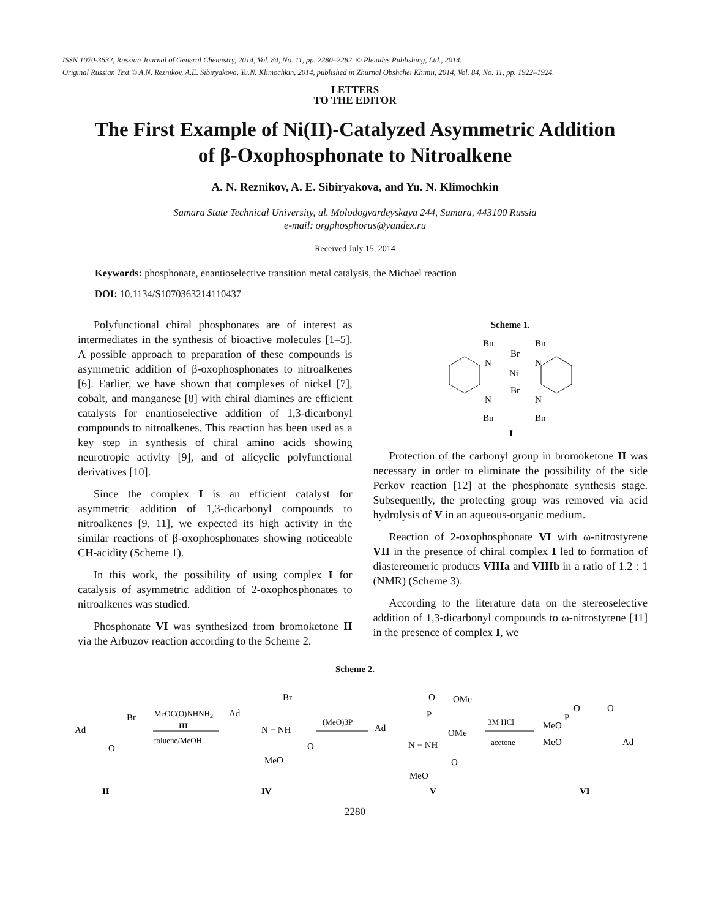ISSN 1070-3632, Russian Journal of General Chemistry, 2014, Vol. 84, No. 11, pp. 2280–2282. © Pleiades Publishing, Ltd., 2014.
Original Russian Text © A.N. Reznikov, A.E. Sibiryakova, Yu.N. Klimochkin, 2014, published in Zhurnal Obshchei Khimii, 2014, Vol. 84, No. 11, pp. 1922–1924.
LETTERS
TO THE EDITOR
The First Example of Ni(II)-Catalyzed Asymmetric Addition
of β-Oxophosphonate to Nitroalkene
A. N. Reznikov, A. E. Sibiryakova, and Yu. N. Klimochkin
Samara State Technical University, ul. Molodogvardeyskaya 244, Samara, 443100 Russia
e-mail: orgphosphorus@yandex.ru
Received July 15, 2014
Keywords: phosphonate, enantioselective transition metal catalysis, the Michael reaction
DOI: 10.1134/S1070363214110437
Polyfunctional chiral phosphonates are of interest as intermediates in the synthesis of bioactive molecules [1–5]. A possible approach to preparation of these compounds is asymmetric addition of β-oxophosphonates to nitroalkenes [6]. Earlier, we have shown that complexes of nickel [7], cobalt, and manganese [8] with chiral diamines are efficient catalysts for enantioselective addition of 1,3-dicarbonyl compounds to nitroalkenes. This reaction has been used as a key step in synthesis of chiral amino acids showing neurotropic activity [9], and of alicyclic polyfunctional derivatives [10].
Since the complex I is an efficient catalyst for asymmetric addition of 1,3-dicarbonyl compounds to nitroalkenes [9, 11], we expected its high activity in the similar reactions of β-oxophosphonates showing noticeable CH-acidity (Scheme 1).
In this work, the possibility of using complex I for catalysis of asymmetric addition of 2-oxophosphonates to nitroalkenes was studied.
Phosphonate VI was synthesized from bromoketone II via the Arbuzov reaction according to the Scheme 2.
Scheme 1.
Bn
Bn
Br
N
N
Ni
N
N
Br
Bn
Bn
I
Protection of the carbonyl group in bromoketone II was necessary in order to eliminate the possibility of the side Perkov reaction [12] at the phosphonate synthesis stage. Subsequently, the protecting group was removed via acid hydrolysis of V in an aqueous-organic medium.
Reaction of 2-oxophosphonate VI with ω-nitrostyrene VII in the presence of chiral complex I led to formation of diastereomeric products VIIIa and VIIIb in a ratio of 1.2 : 1 (NMR) (Scheme 3).
According to the literature data on the stereoselective addition of 1,3-dicarbonyl compounds to ω-nitrostyrene [11] in the presence of complex I, we
Scheme 2.
Ad
Br
O
MeOC(O)NHNH2
III
toluene/MeOH
Ad
Br
N − NH
O
MeO
(MeO)3P
Ad
O
P
OMe
OMe
N − NH
O
MeO
3M HCl
acetone
MeO
MeO
P
O
O
Ad
II
IV
V
VI
2280